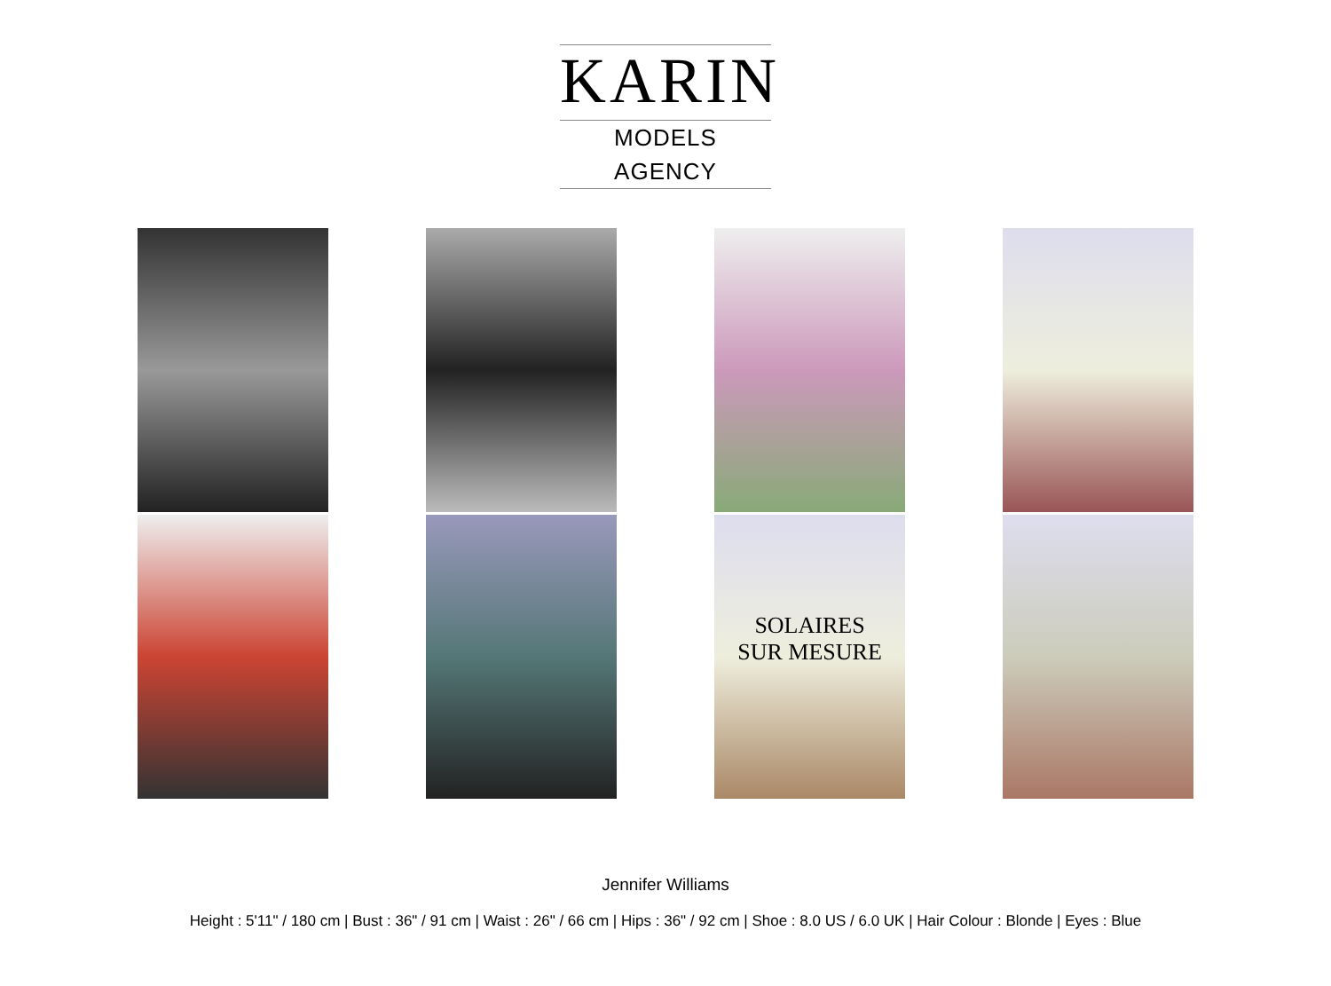KARIN
MODELS AGENCY
SOLAIRES
SUR MESURE
Jennifer Williams
Height : 5'11" / 180 cm | Bust : 36" / 91 cm | Waist : 26" / 66 cm | Hips : 36" / 92 cm | Shoe : 8.0 US / 6.0 UK | Hair Colour : Blonde | Eyes : Blue